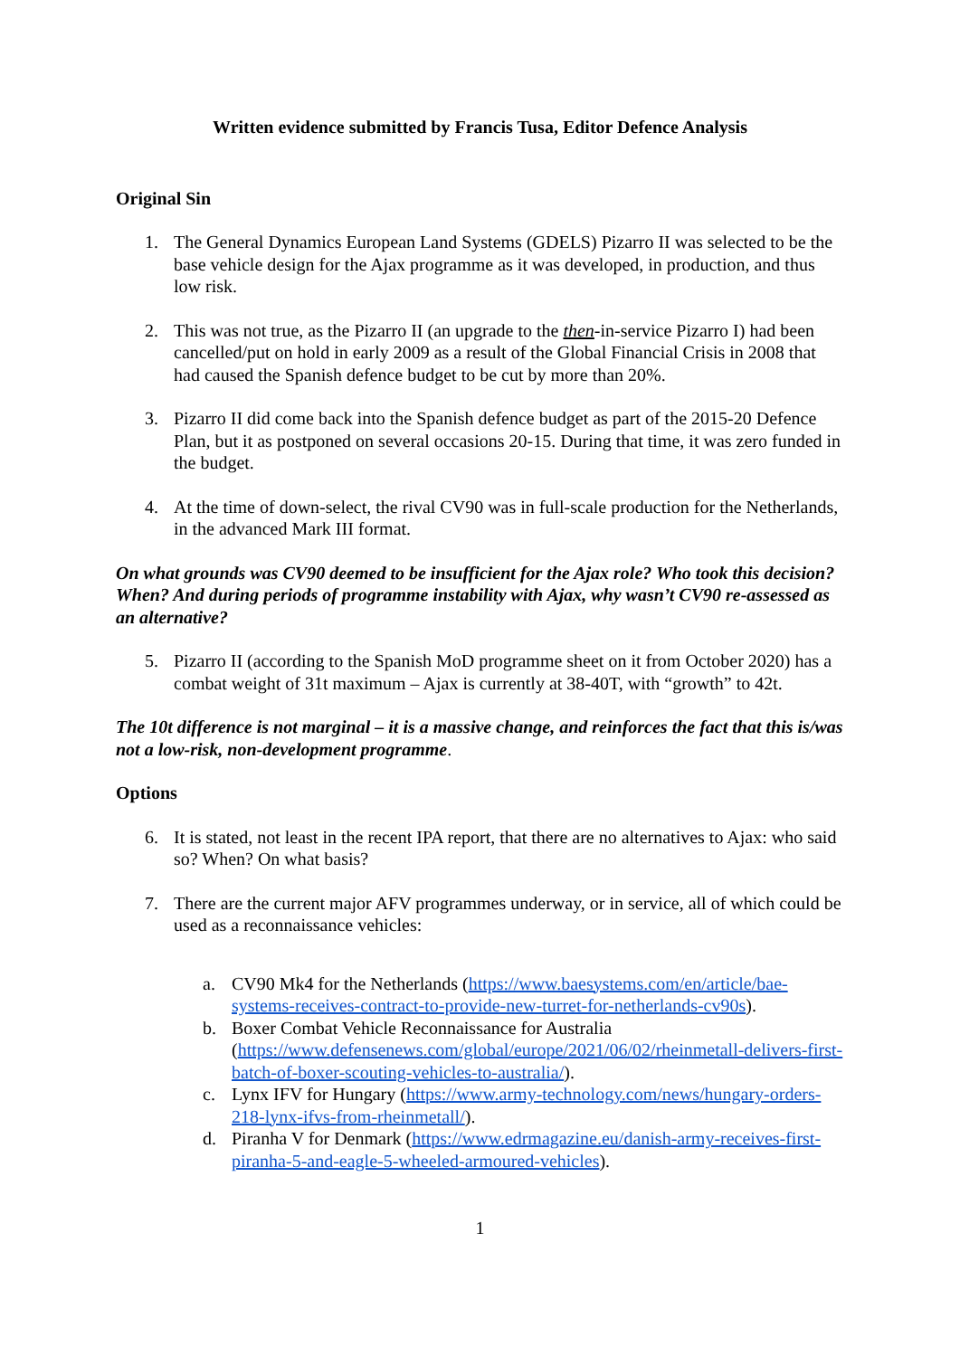Written evidence submitted by Francis Tusa, Editor Defence Analysis
Original Sin
1. The General Dynamics European Land Systems (GDELS) Pizarro II was selected to be the base vehicle design for the Ajax programme as it was developed, in production, and thus low risk.
2. This was not true, as the Pizarro II (an upgrade to the then-in-service Pizarro I) had been cancelled/put on hold in early 2009 as a result of the Global Financial Crisis in 2008 that had caused the Spanish defence budget to be cut by more than 20%.
3. Pizarro II did come back into the Spanish defence budget as part of the 2015-20 Defence Plan, but it as postponed on several occasions 20-15. During that time, it was zero funded in the budget.
4. At the time of down-select, the rival CV90 was in full-scale production for the Netherlands, in the advanced Mark III format.
On what grounds was CV90 deemed to be insufficient for the Ajax role? Who took this decision? When? And during periods of programme instability with Ajax, why wasn’t CV90 re-assessed as an alternative?
5. Pizarro II (according to the Spanish MoD programme sheet on it from October 2020) has a combat weight of 31t maximum – Ajax is currently at 38-40T, with “growth” to 42t.
The 10t difference is not marginal – it is a massive change, and reinforces the fact that this is/was not a low-risk, non-development programme.
Options
6. It is stated, not least in the recent IPA report, that there are no alternatives to Ajax: who said so? When? On what basis?
7. There are the current major AFV programmes underway, or in service, all of which could be used as a reconnaissance vehicles:
a. CV90 Mk4 for the Netherlands (https://www.baesystems.com/en/article/bae-systems-receives-contract-to-provide-new-turret-for-netherlands-cv90s).
b. Boxer Combat Vehicle Reconnaissance for Australia (https://www.defensenews.com/global/europe/2021/06/02/rheinmetall-delivers-first-batch-of-boxer-scouting-vehicles-to-australia/).
c. Lynx IFV for Hungary (https://www.army-technology.com/news/hungary-orders-218-lynx-ifvs-from-rheinmetall/).
d. Piranha V for Denmark (https://www.edrmagazine.eu/danish-army-receives-first-piranha-5-and-eagle-5-wheeled-armoured-vehicles).
1